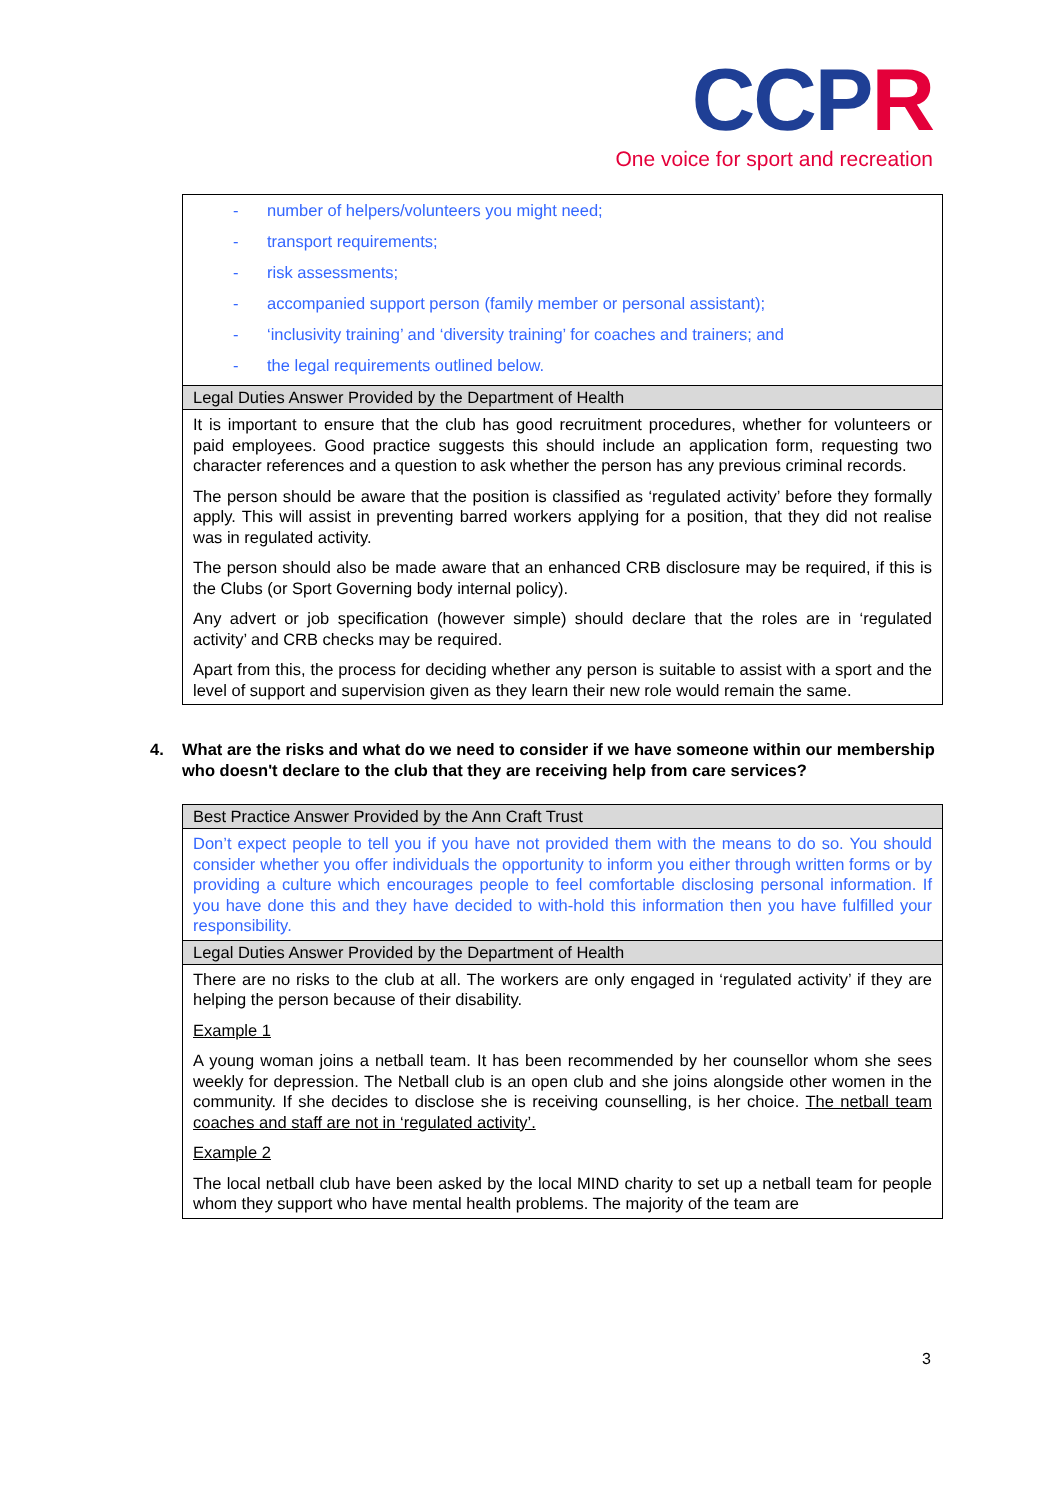CCPR
One voice for sport and recreation
| - number of helpers/volunteers you might need; - transport requirements; - risk assessments; - accompanied support person (family member or personal assistant); - ‘inclusivity training’ and ‘diversity training’ for coaches and trainers; and - the legal requirements outlined below. |
| Legal Duties Answer Provided by the Department of Health |
| It is important to ensure that the club has good recruitment procedures, whether for volunteers or paid employees. Good practice suggests this should include an application form, requesting two character references and a question to ask whether the person has any previous criminal records. The person should be aware that the position is classified as ‘regulated activity’ before they formally apply. This will assist in preventing barred workers applying for a position, that they did not realise was in regulated activity. The person should also be made aware that an enhanced CRB disclosure may be required, if this is the Clubs (or Sport Governing body internal policy). Any advert or job specification (however simple) should declare that the roles are in ‘regulated activity’ and CRB checks may be required. Apart from this, the process for deciding whether any person is suitable to assist with a sport and the level of support and supervision given as they learn their new role would remain the same. |
4. What are the risks and what do we need to consider if we have someone within our membership who doesn't declare to the club that they are receiving help from care services?
| Best Practice Answer Provided by the Ann Craft Trust |
| Don’t expect people to tell you if you have not provided them with the means to do so. You should consider whether you offer individuals the opportunity to inform you either through written forms or by providing a culture which encourages people to feel comfortable disclosing personal information. If you have done this and they have decided to with-hold this information then you have fulfilled your responsibility. |
| Legal Duties Answer Provided by the Department of Health |
| There are no risks to the club at all. The workers are only engaged in ‘regulated activity’ if they are helping the person because of their disability. Example 1 A young woman joins a netball team. It has been recommended by her counsellor whom she sees weekly for depression. The Netball club is an open club and she joins alongside other women in the community. If she decides to disclose she is receiving counselling, is her choice. The netball team coaches and staff are not in ‘regulated activity’. Example 2 The local netball club have been asked by the local MIND charity to set up a netball team for people whom they support who have mental health problems. The majority of the team are |
3